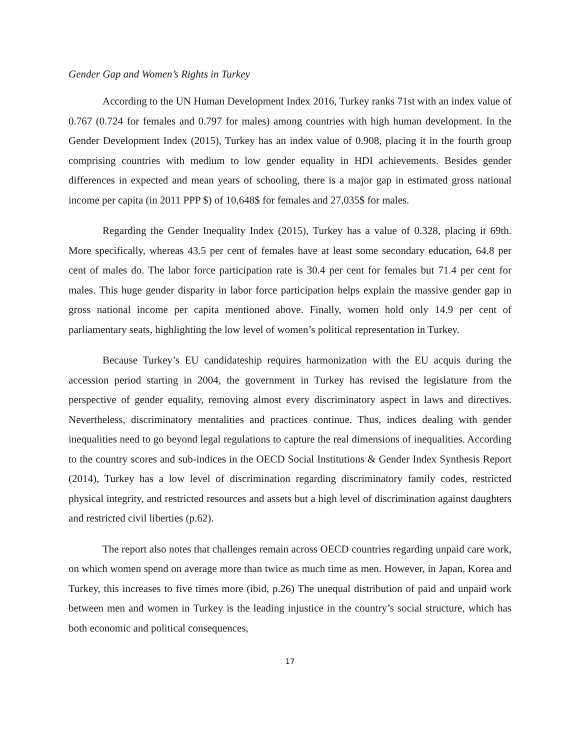Gender Gap and Women’s Rights in Turkey
According to the UN Human Development Index 2016, Turkey ranks 71st with an index value of 0.767 (0.724 for females and 0.797 for males) among countries with high human development. In the Gender Development Index (2015), Turkey has an index value of 0.908, placing it in the fourth group comprising countries with medium to low gender equality in HDI achievements. Besides gender differences in expected and mean years of schooling, there is a major gap in estimated gross national income per capita (in 2011 PPP $) of 10,648$ for females and 27,035$ for males.
Regarding the Gender Inequality Index (2015), Turkey has a value of 0.328, placing it 69th. More specifically, whereas 43.5 per cent of females have at least some secondary education, 64.8 per cent of males do. The labor force participation rate is 30.4 per cent for females but 71.4 per cent for males. This huge gender disparity in labor force participation helps explain the massive gender gap in gross national income per capita mentioned above. Finally, women hold only 14.9 per cent of parliamentary seats, highlighting the low level of women’s political representation in Turkey.
Because Turkey’s EU candidateship requires harmonization with the EU acquis during the accession period starting in 2004, the government in Turkey has revised the legislature from the perspective of gender equality, removing almost every discriminatory aspect in laws and directives. Nevertheless, discriminatory mentalities and practices continue. Thus, indices dealing with gender inequalities need to go beyond legal regulations to capture the real dimensions of inequalities. According to the country scores and sub-indices in the OECD Social Institutions & Gender Index Synthesis Report (2014), Turkey has a low level of discrimination regarding discriminatory family codes, restricted physical integrity, and restricted resources and assets but a high level of discrimination against daughters and restricted civil liberties (p.62).
The report also notes that challenges remain across OECD countries regarding unpaid care work, on which women spend on average more than twice as much time as men. However, in Japan, Korea and Turkey, this increases to five times more (ibid, p.26) The unequal distribution of paid and unpaid work between men and women in Turkey is the leading injustice in the country’s social structure, which has both economic and political consequences,
17